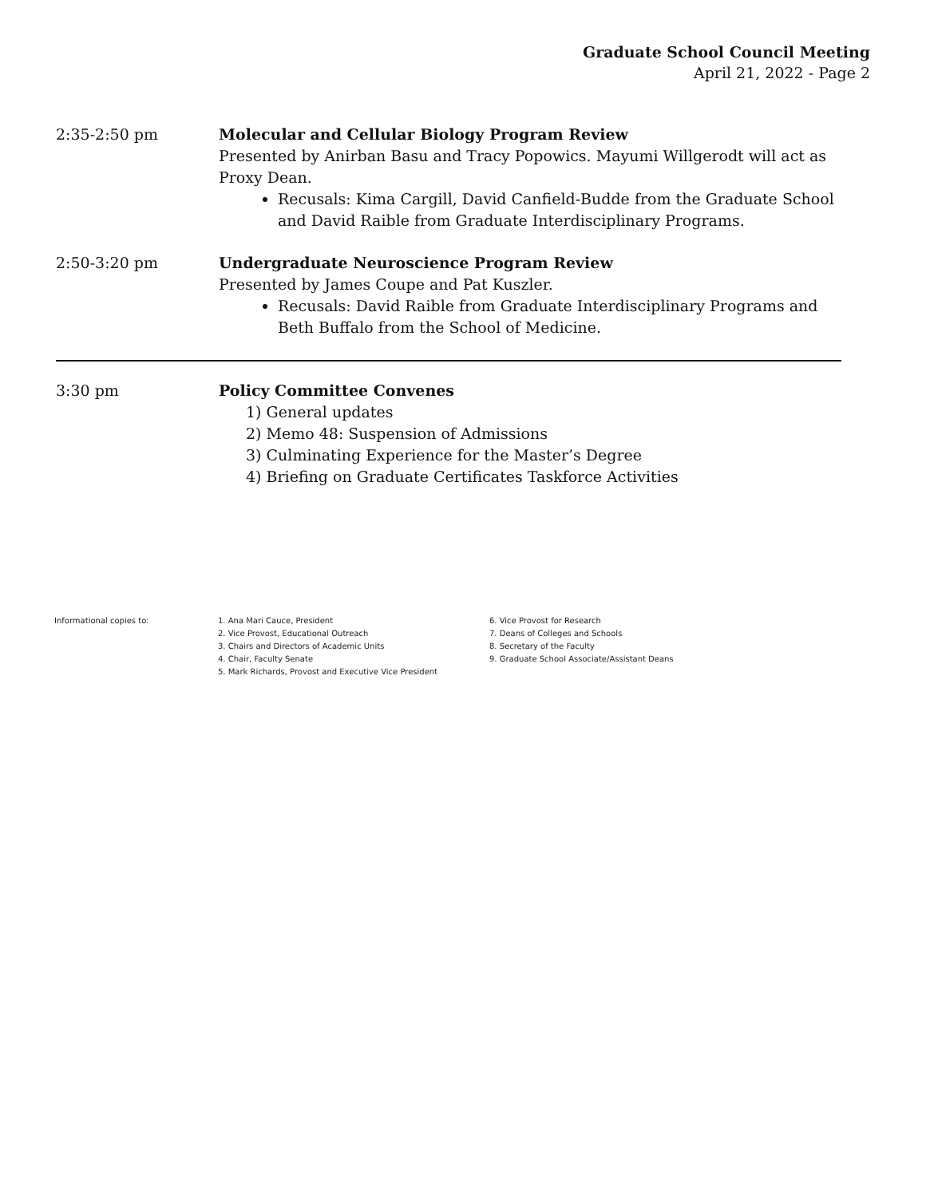Graduate School Council Meeting
April 21, 2022 - Page 2
2:35-2:50 pm Molecular and Cellular Biology Program Review
Presented by Anirban Basu and Tracy Popowics. Mayumi Willgerodt will act as Proxy Dean.
Recusals: Kima Cargill, David Canfield-Budde from the Graduate School and David Raible from Graduate Interdisciplinary Programs.
2:50-3:20 pm Undergraduate Neuroscience Program Review
Presented by James Coupe and Pat Kuszler.
Recusals: David Raible from Graduate Interdisciplinary Programs and Beth Buffalo from the School of Medicine.
3:30 pm Policy Committee Convenes
1) General updates
2) Memo 48: Suspension of Admissions
3) Culminating Experience for the Master’s Degree
4) Briefing on Graduate Certificates Taskforce Activities
Informational copies to: 1. Ana Mari Cauce, President
2. Vice Provost, Educational Outreach
3. Chairs and Directors of Academic Units
4. Chair, Faculty Senate
5. Mark Richards, Provost and Executive Vice President
6. Vice Provost for Research
7. Deans of Colleges and Schools
8. Secretary of the Faculty
9. Graduate School Associate/Assistant Deans